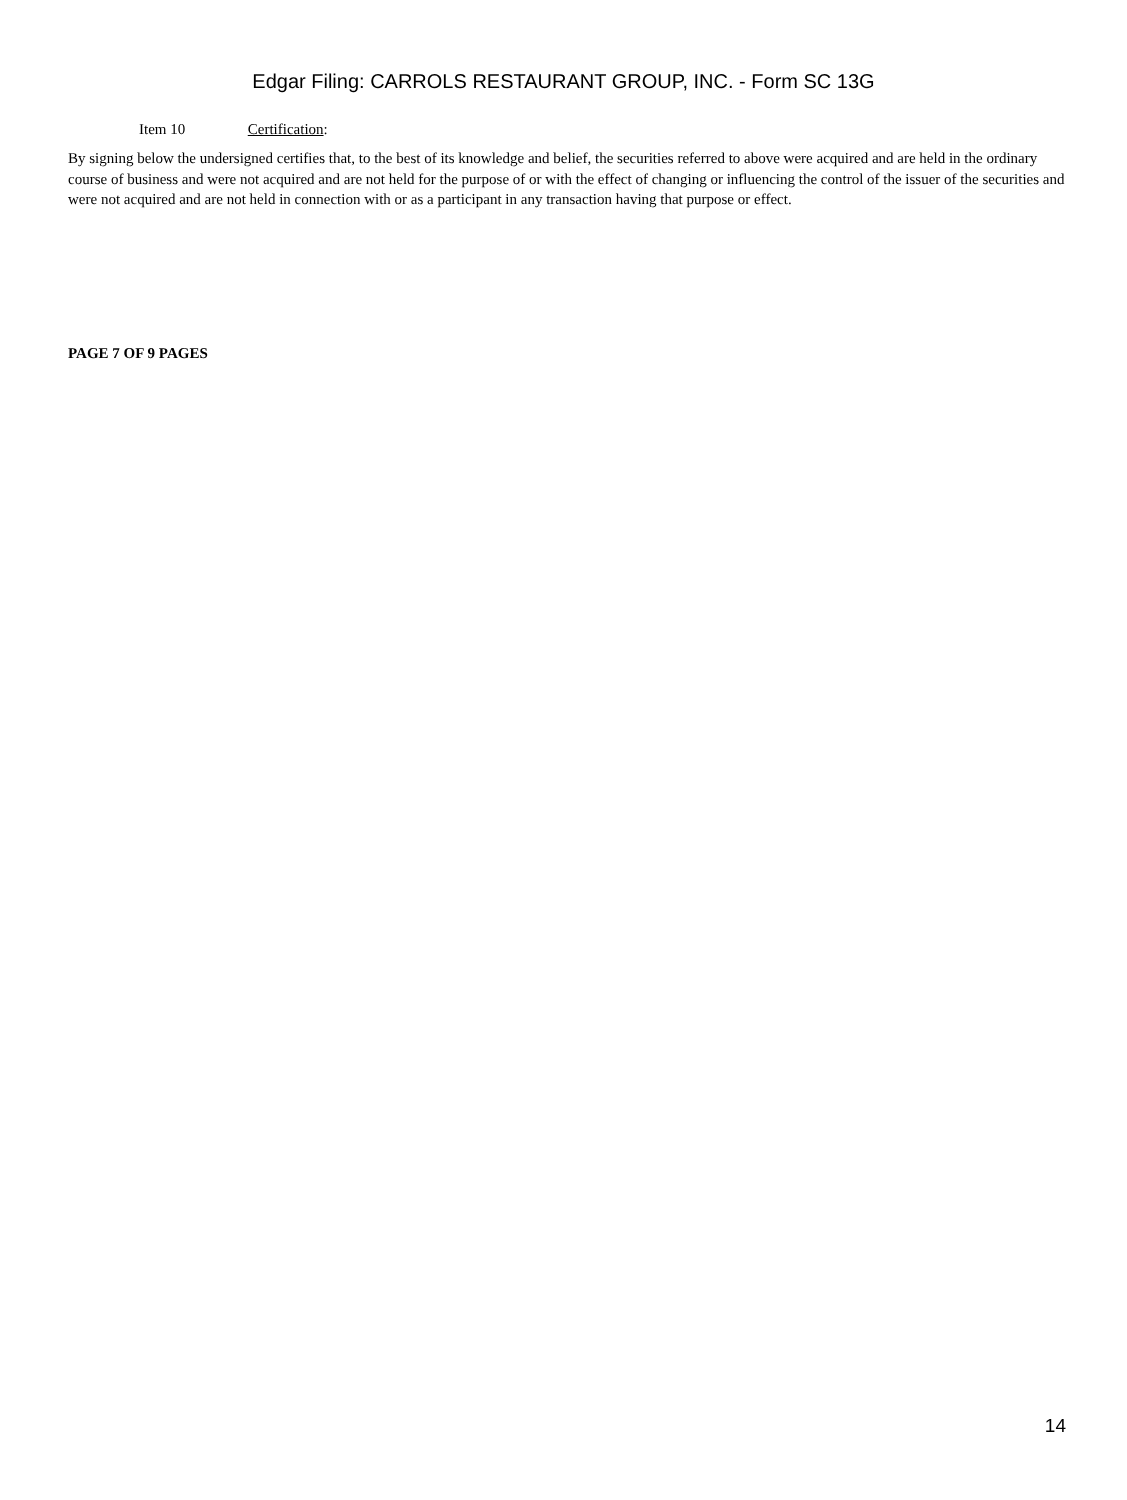Edgar Filing: CARROLS RESTAURANT GROUP, INC. - Form SC 13G
Item 10 Certification:
By signing below the undersigned certifies that, to the best of its knowledge and belief, the securities referred to above were acquired and are held in the ordinary course of business and were not acquired and are not held for the purpose of or with the effect of changing or influencing the control of the issuer of the securities and were not acquired and are not held in connection with or as a participant in any transaction having that purpose or effect.
PAGE 7 OF 9 PAGES
14